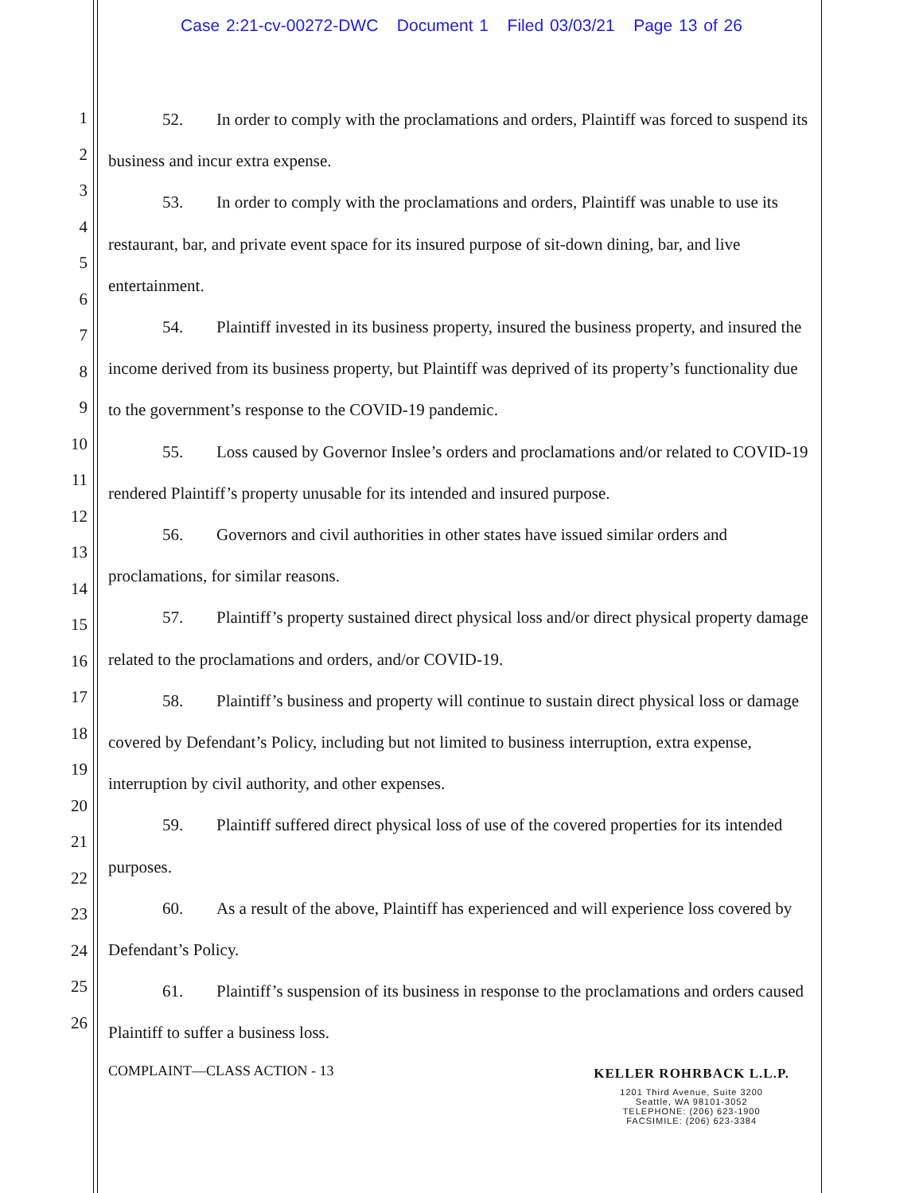Case 2:21-cv-00272-DWC Document 1 Filed 03/03/21 Page 13 of 26
1
2
3
4
5
6
7
8
9
10
11
12
13
14
15
16
17
18
19
20
21
22
23
24
25
26
52. In order to comply with the proclamations and orders, Plaintiff was forced to suspend its business and incur extra expense.
53. In order to comply with the proclamations and orders, Plaintiff was unable to use its restaurant, bar, and private event space for its insured purpose of sit-down dining, bar, and live entertainment.
54. Plaintiff invested in its business property, insured the business property, and insured the income derived from its business property, but Plaintiff was deprived of its property’s functionality due to the government’s response to the COVID-19 pandemic.
55. Loss caused by Governor Inslee’s orders and proclamations and/or related to COVID-19 rendered Plaintiff’s property unusable for its intended and insured purpose.
56. Governors and civil authorities in other states have issued similar orders and proclamations, for similar reasons.
57. Plaintiff’s property sustained direct physical loss and/or direct physical property damage related to the proclamations and orders, and/or COVID-19.
58. Plaintiff’s business and property will continue to sustain direct physical loss or damage covered by Defendant’s Policy, including but not limited to business interruption, extra expense, interruption by civil authority, and other expenses.
59. Plaintiff suffered direct physical loss of use of the covered properties for its intended purposes.
60. As a result of the above, Plaintiff has experienced and will experience loss covered by Defendant’s Policy.
61. Plaintiff’s suspension of its business in response to the proclamations and orders caused Plaintiff to suffer a business loss.
COMPLAINT—CLASS ACTION - 13 KELLER ROHRBACK L.L.P.
1201 Third Avenue, Suite 3200
Seattle, WA 98101-3052
TELEPHONE: (206) 623-1900
FACSIMILE: (206) 623-3384